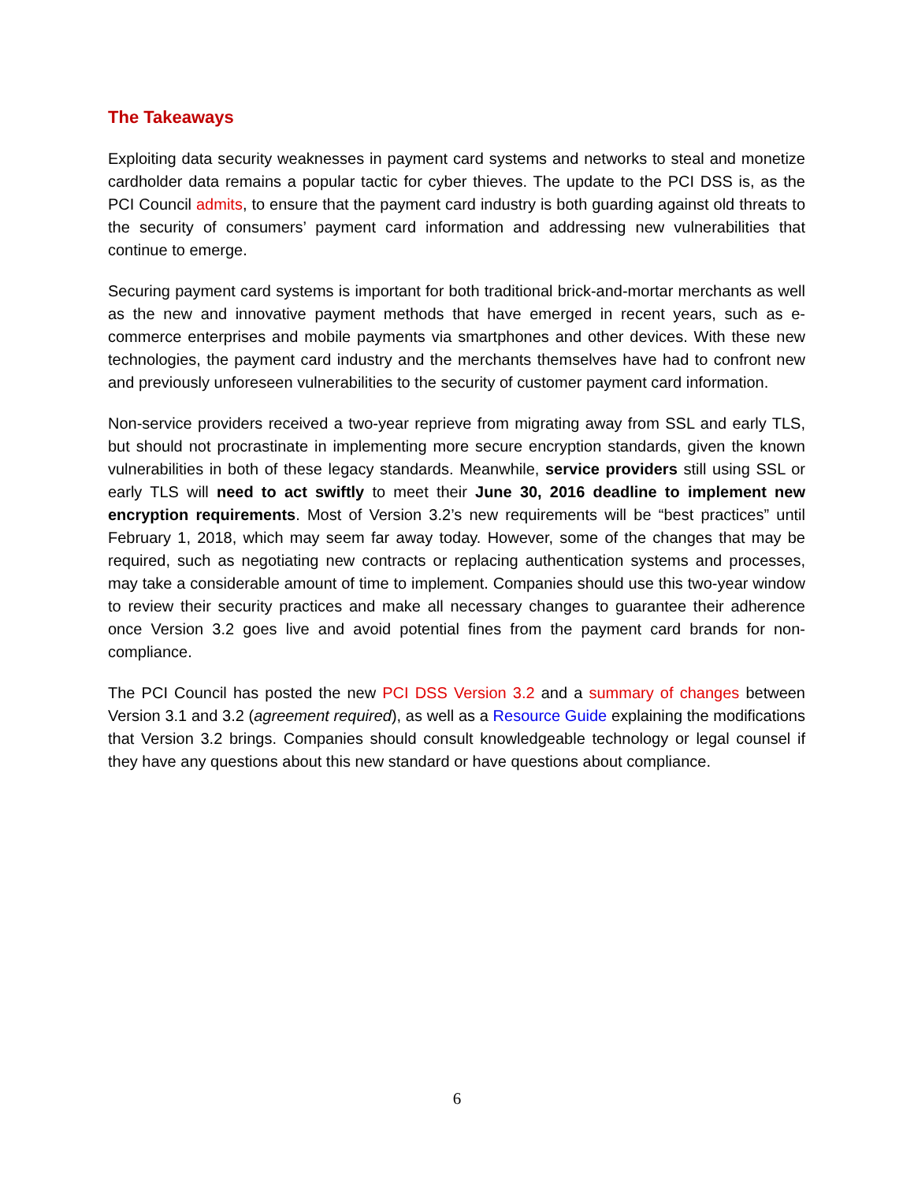The Takeaways
Exploiting data security weaknesses in payment card systems and networks to steal and monetize cardholder data remains a popular tactic for cyber thieves. The update to the PCI DSS is, as the PCI Council admits, to ensure that the payment card industry is both guarding against old threats to the security of consumers’ payment card information and addressing new vulnerabilities that continue to emerge.
Securing payment card systems is important for both traditional brick-and-mortar merchants as well as the new and innovative payment methods that have emerged in recent years, such as e-commerce enterprises and mobile payments via smartphones and other devices. With these new technologies, the payment card industry and the merchants themselves have had to confront new and previously unforeseen vulnerabilities to the security of customer payment card information.
Non-service providers received a two-year reprieve from migrating away from SSL and early TLS, but should not procrastinate in implementing more secure encryption standards, given the known vulnerabilities in both of these legacy standards. Meanwhile, service providers still using SSL or early TLS will need to act swiftly to meet their June 30, 2016 deadline to implement new encryption requirements. Most of Version 3.2’s new requirements will be “best practices” until February 1, 2018, which may seem far away today. However, some of the changes that may be required, such as negotiating new contracts or replacing authentication systems and processes, may take a considerable amount of time to implement. Companies should use this two-year window to review their security practices and make all necessary changes to guarantee their adherence once Version 3.2 goes live and avoid potential fines from the payment card brands for non-compliance.
The PCI Council has posted the new PCI DSS Version 3.2 and a summary of changes between Version 3.1 and 3.2 (agreement required), as well as a Resource Guide explaining the modifications that Version 3.2 brings. Companies should consult knowledgeable technology or legal counsel if they have any questions about this new standard or have questions about compliance.
6